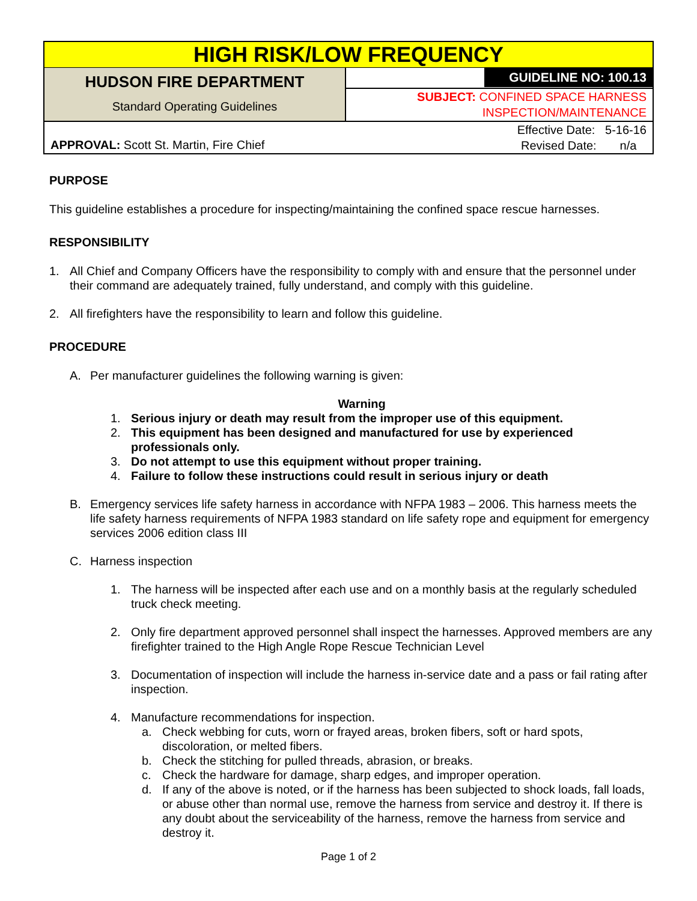| HIGH RISK/LOW FREQUENCY | |
| HUDSON FIRE DEPARTMENT Standard Operating Guidelines | GUIDELINE NO: 100.13 |
| | SUBJECT: CONFINED SPACE HARNESS INSPECTION/MAINTENANCE |
| APPROVAL: Scott St. Martin, Fire Chief | Effective Date: 5-16-16 Revised Date: n/a |
PURPOSE
This guideline establishes a procedure for inspecting/maintaining the confined space rescue harnesses.
RESPONSIBILITY
1. All Chief and Company Officers have the responsibility to comply with and ensure that the personnel under their command are adequately trained, fully understand, and comply with this guideline.
2. All firefighters have the responsibility to learn and follow this guideline.
PROCEDURE
A. Per manufacturer guidelines the following warning is given:
Warning
1. Serious injury or death may result from the improper use of this equipment.
2. This equipment has been designed and manufactured for use by experienced professionals only.
3. Do not attempt to use this equipment without proper training.
4. Failure to follow these instructions could result in serious injury or death
B. Emergency services life safety harness in accordance with NFPA 1983 – 2006. This harness meets the life safety harness requirements of NFPA 1983 standard on life safety rope and equipment for emergency services 2006 edition class III
C. Harness inspection
1. The harness will be inspected after each use and on a monthly basis at the regularly scheduled truck check meeting.
2. Only fire department approved personnel shall inspect the harnesses. Approved members are any firefighter trained to the High Angle Rope Rescue Technician Level
3. Documentation of inspection will include the harness in-service date and a pass or fail rating after inspection.
4. Manufacture recommendations for inspection.
a. Check webbing for cuts, worn or frayed areas, broken fibers, soft or hard spots, discoloration, or melted fibers.
b. Check the stitching for pulled threads, abrasion, or breaks.
c. Check the hardware for damage, sharp edges, and improper operation.
d. If any of the above is noted, or if the harness has been subjected to shock loads, fall loads, or abuse other than normal use, remove the harness from service and destroy it. If there is any doubt about the serviceability of the harness, remove the harness from service and destroy it.
Page 1 of 2